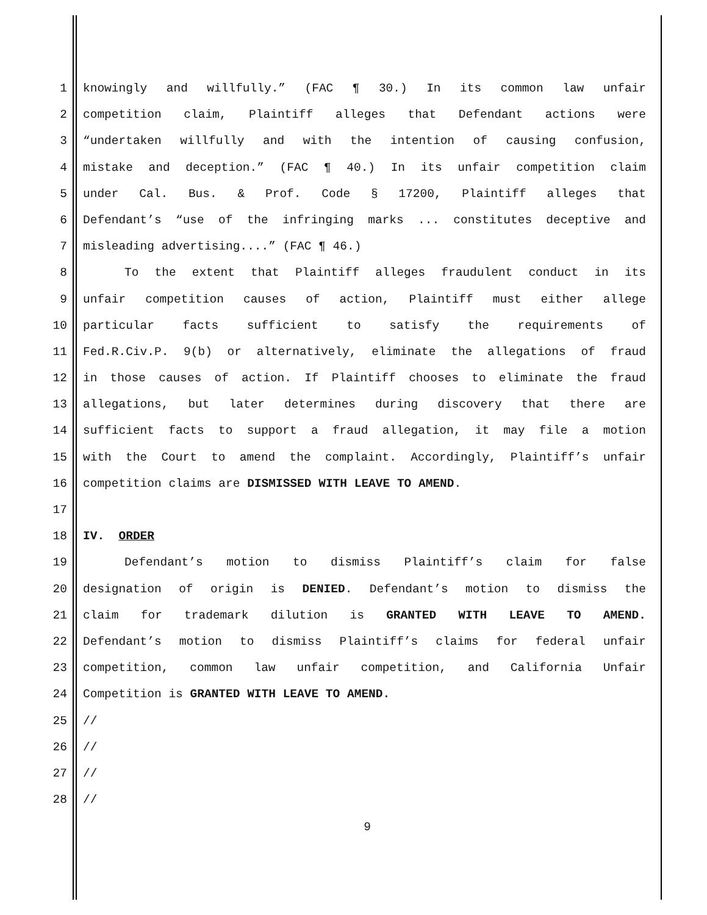1 knowingly and willfully.” (FAC ¶ 30.) In its common law unfair
2 competition claim, Plaintiff alleges that Defendant actions were
3 “undertaken willfully and with the intention of causing confusion,
4 mistake and deception.” (FAC ¶ 40.) In its unfair competition claim
5 under Cal. Bus. & Prof. Code § 17200, Plaintiff alleges that
6 Defendant’s “use of the infringing marks ... constitutes deceptive and
7 misleading advertising....” (FAC ¶ 46.)
8 To the extent that Plaintiff alleges fraudulent conduct in its
9 unfair competition causes of action, Plaintiff must either allege
10 particular facts sufficient to satisfy the requirements of
11 Fed.R.Civ.P. 9(b) or alternatively, eliminate the allegations of fraud
12 in those causes of action. If Plaintiff chooses to eliminate the fraud
13 allegations, but later determines during discovery that there are
14 sufficient facts to support a fraud allegation, it may file a motion
15 with the Court to amend the complaint. Accordingly, Plaintiff’s unfair
16 competition claims are DISMISSED WITH LEAVE TO AMEND.
17
18 IV. ORDER
19 Defendant’s motion to dismiss Plaintiff’s claim for false
20 designation of origin is DENIED. Defendant’s motion to dismiss the
21 claim for trademark dilution is GRANTED WITH LEAVE TO AMEND.
22 Defendant’s motion to dismiss Plaintiff’s claims for federal unfair
23 competition, common law unfair competition, and California Unfair
24 Competition is GRANTED WITH LEAVE TO AMEND.
25 //
26 //
27 //
28 //
9